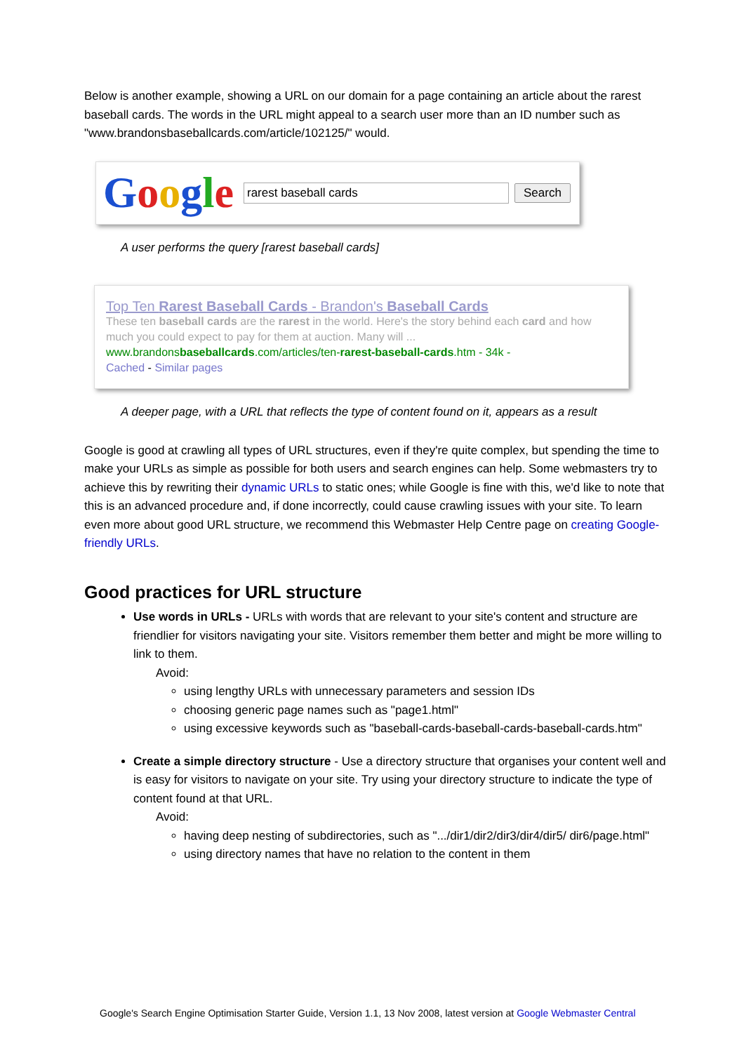Below is another example, showing a URL on our domain for a page containing an article about the rarest baseball cards. The words in the URL might appeal to a search user more than an ID number such as "www.brandonsbaseballcards.com/article/102125/" would.
Google
rarest baseball cards
Search
A user performs the query [rarest baseball cards]
Top Ten Rarest Baseball Cards - Brandon's Baseball Cards
These ten baseball cards are the rarest in the world. Here's the story behind each card and how much you could expect to pay for them at auction. Many will ...
www.brandonsbaseballcards.com/articles/ten-rarest-baseball-cards.htm - 34k -
Cached - Similar pages
A deeper page, with a URL that reflects the type of content found on it, appears as a result
Google is good at crawling all types of URL structures, even if they're quite complex, but spending the time to make your URLs as simple as possible for both users and search engines can help. Some webmasters try to achieve this by rewriting their dynamic URLs to static ones; while Google is fine with this, we'd like to note that this is an advanced procedure and, if done incorrectly, could cause crawling issues with your site. To learn even more about good URL structure, we recommend this Webmaster Help Centre page on creating Google-friendly URLs.
Good practices for URL structure
Use words in URLs - URLs with words that are relevant to your site's content and structure are friendlier for visitors navigating your site. Visitors remember them better and might be more willing to link to them.
Avoid:
using lengthy URLs with unnecessary parameters and session IDs
choosing generic page names such as "page1.html"
using excessive keywords such as "baseball-cards-baseball-cards-baseball-cards.htm"
Create a simple directory structure - Use a directory structure that organises your content well and is easy for visitors to navigate on your site. Try using your directory structure to indicate the type of content found at that URL.
Avoid:
having deep nesting of subdirectories, such as ".../dir1/dir2/dir3/dir4/dir5/ dir6/page.html"
using directory names that have no relation to the content in them
Google's Search Engine Optimisation Starter Guide, Version 1.1, 13 Nov 2008, latest version at Google Webmaster Central